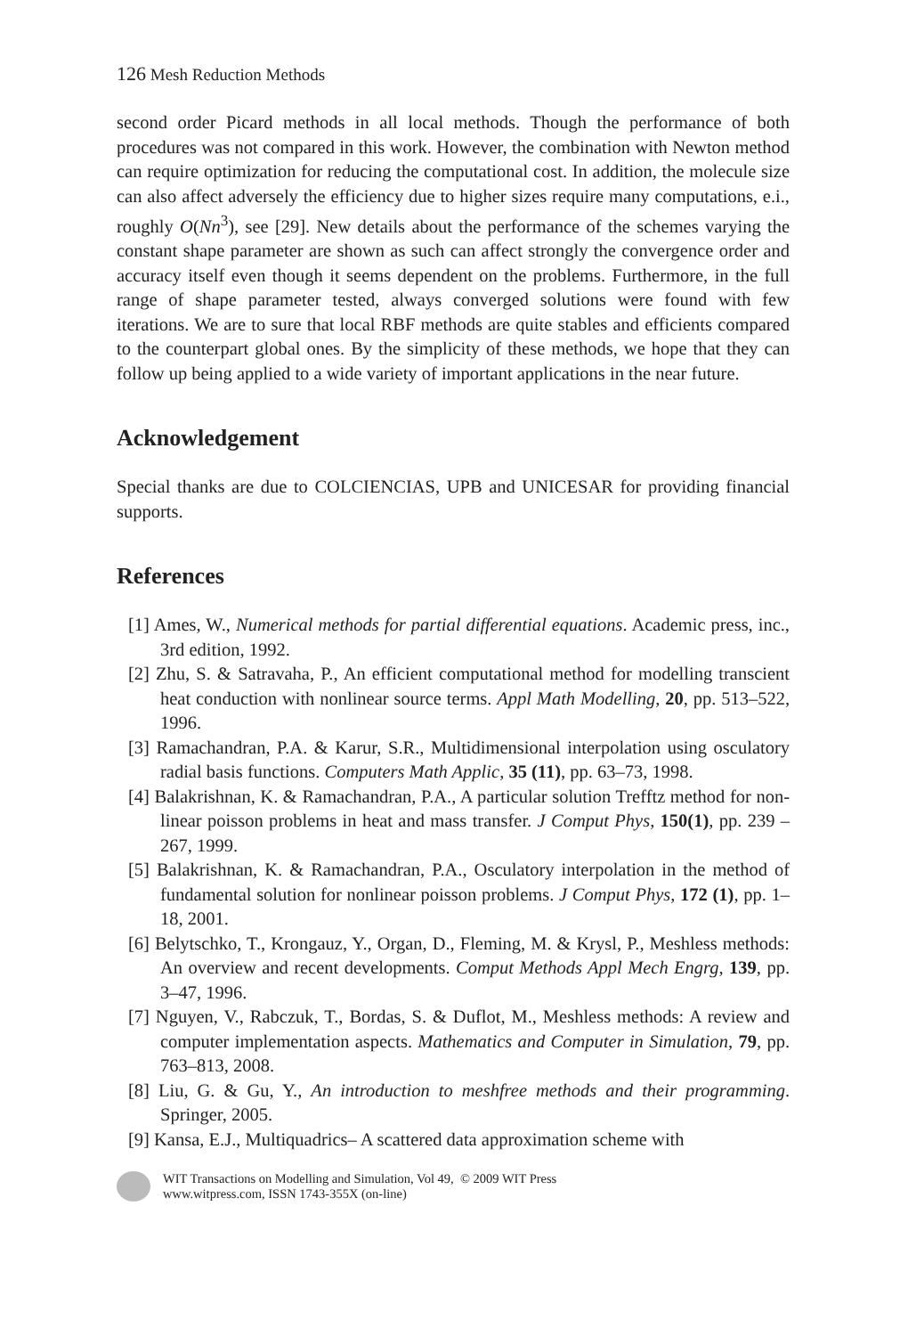126 Mesh Reduction Methods
second order Picard methods in all local methods. Though the performance of both procedures was not compared in this work. However, the combination with Newton method can require optimization for reducing the computational cost. In addition, the molecule size can also affect adversely the efficiency due to higher sizes require many computations, e.i., roughly O(Nn<sup>3</sup>), see [29]. New details about the performance of the schemes varying the constant shape parameter are shown as such can affect strongly the convergence order and accuracy itself even though it seems dependent on the problems. Furthermore, in the full range of shape parameter tested, always converged solutions were found with few iterations. We are to sure that local RBF methods are quite stables and efficients compared to the counterpart global ones. By the simplicity of these methods, we hope that they can follow up being applied to a wide variety of important applications in the near future.
Acknowledgement
Special thanks are due to COLCIENCIAS, UPB and UNICESAR for providing financial supports.
References
[1] Ames, W., Numerical methods for partial differential equations. Academic press, inc., 3rd edition, 1992.
[2] Zhu, S. & Satravaha, P., An efficient computational method for modelling transcient heat conduction with nonlinear source terms. Appl Math Modelling, 20, pp. 513–522, 1996.
[3] Ramachandran, P.A. & Karur, S.R., Multidimensional interpolation using osculatory radial basis functions. Computers Math Applic, 35 (11), pp. 63–73, 1998.
[4] Balakrishnan, K. & Ramachandran, P.A., A particular solution Trefftz method for non-linear poisson problems in heat and mass transfer. J Comput Phys, 150(1), pp. 239 – 267, 1999.
[5] Balakrishnan, K. & Ramachandran, P.A., Osculatory interpolation in the method of fundamental solution for nonlinear poisson problems. J Comput Phys, 172 (1), pp. 1–18, 2001.
[6] Belytschko, T., Krongauz, Y., Organ, D., Fleming, M. & Krysl, P., Meshless methods: An overview and recent developments. Comput Methods Appl Mech Engrg, 139, pp. 3–47, 1996.
[7] Nguyen, V., Rabczuk, T., Bordas, S. & Duflot, M., Meshless methods: A review and computer implementation aspects. Mathematics and Computer in Simulation, 79, pp. 763–813, 2008.
[8] Liu, G. & Gu, Y., An introduction to meshfree methods and their programming. Springer, 2005.
[9] Kansa, E.J., Multiquadrics– A scattered data approximation scheme with
WIT Transactions on Modelling and Simulation, Vol 49, © 2009 WIT Press
www.witpress.com, ISSN 1743-355X (on-line)